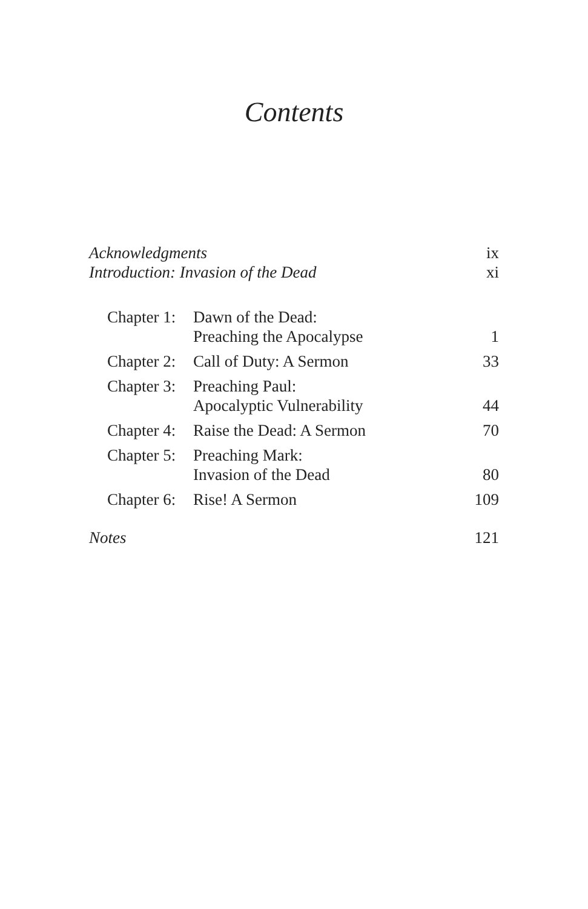Contents
| Acknowledgments | | ix |
| Introduction: Invasion of the Dead | | xi |
| Chapter 1: | Dawn of the Dead: Preaching the Apocalypse | 1 |
| Chapter 2: | Call of Duty: A Sermon | 33 |
| Chapter 3: | Preaching Paul: Apocalyptic Vulnerability | 44 |
| Chapter 4: | Raise the Dead: A Sermon | 70 |
| Chapter 5: | Preaching Mark: Invasion of the Dead | 80 |
| Chapter 6: | Rise! A Sermon | 109 |
| Notes | | 121 |